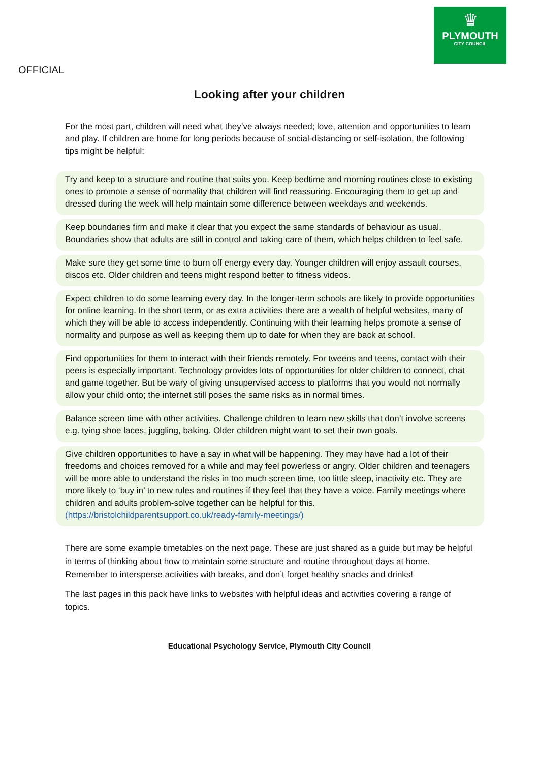♛
PLYMOUTH
CITY COUNCIL
OFFICIAL
Looking after your children
For the most part, children will need what they’ve always needed; love, attention and opportunities to learn and play. If children are home for long periods because of social-distancing or self-isolation, the following tips might be helpful:
Try and keep to a structure and routine that suits you. Keep bedtime and morning routines close to existing ones to promote a sense of normality that children will find reassuring. Encouraging them to get up and dressed during the week will help maintain some difference between weekdays and weekends.
Keep boundaries firm and make it clear that you expect the same standards of behaviour as usual. Boundaries show that adults are still in control and taking care of them, which helps children to feel safe.
Make sure they get some time to burn off energy every day. Younger children will enjoy assault courses, discos etc. Older children and teens might respond better to fitness videos.
Expect children to do some learning every day. In the longer-term schools are likely to provide opportunities for online learning. In the short term, or as extra activities there are a wealth of helpful websites, many of which they will be able to access independently. Continuing with their learning helps promote a sense of normality and purpose as well as keeping them up to date for when they are back at school.
Find opportunities for them to interact with their friends remotely. For tweens and teens, contact with their peers is especially important. Technology provides lots of opportunities for older children to connect, chat and game together. But be wary of giving unsupervised access to platforms that you would not normally allow your child onto; the internet still poses the same risks as in normal times.
Balance screen time with other activities. Challenge children to learn new skills that don’t involve screens e.g. tying shoe laces, juggling, baking. Older children might want to set their own goals.
Give children opportunities to have a say in what will be happening. They may have had a lot of their freedoms and choices removed for a while and may feel powerless or angry. Older children and teenagers will be more able to understand the risks in too much screen time, too little sleep, inactivity etc. They are more likely to ‘buy in’ to new rules and routines if they feel that they have a voice. Family meetings where children and adults problem-solve together can be helpful for this. (https://bristolchildparentsupport.co.uk/ready-family-meetings/)
There are some example timetables on the next page. These are just shared as a guide but may be helpful in terms of thinking about how to maintain some structure and routine throughout days at home. Remember to intersperse activities with breaks, and don’t forget healthy snacks and drinks!
The last pages in this pack have links to websites with helpful ideas and activities covering a range of topics.
Educational Psychology Service, Plymouth City Council